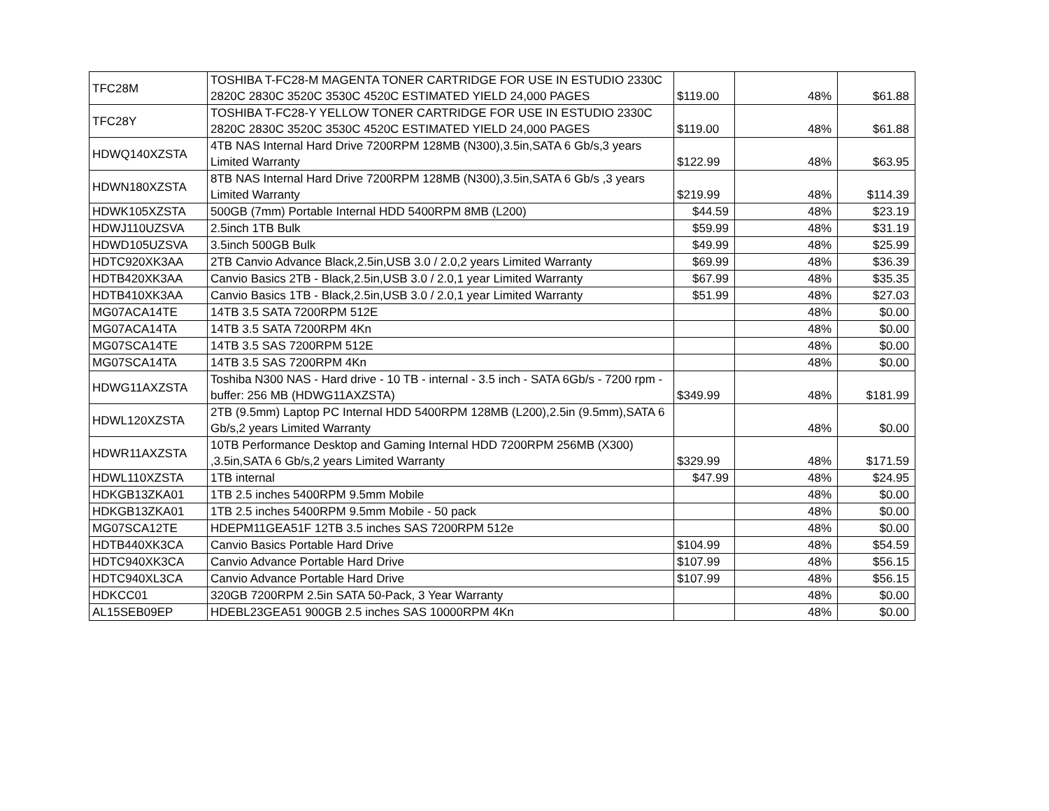| TFC28M | TOSHIBA T-FC28-M MAGENTA TONER CARTRIDGE FOR USE IN ESTUDIO 2330C 2820C 2830C 3520C 3530C 4520C ESTIMATED YIELD 24,000 PAGES | $119.00 | 48% | $61.88 |
| TFC28Y | TOSHIBA T-FC28-Y YELLOW TONER CARTRIDGE FOR USE IN ESTUDIO 2330C 2820C 2830C 3520C 3530C 4520C ESTIMATED YIELD 24,000 PAGES | $119.00 | 48% | $61.88 |
| HDWQ140XZSTA | 4TB NAS Internal Hard Drive 7200RPM 128MB (N300),3.5in,SATA 6 Gb/s,3 years Limited Warranty | $122.99 | 48% | $63.95 |
| HDWN180XZSTA | 8TB NAS Internal Hard Drive 7200RPM 128MB (N300),3.5in,SATA 6 Gb/s ,3 years Limited Warranty | $219.99 | 48% | $114.39 |
| HDWK105XZSTA | 500GB (7mm) Portable Internal HDD 5400RPM 8MB (L200) | $44.59 | 48% | $23.19 |
| HDWJ110UZSVA | 2.5inch 1TB Bulk | $59.99 | 48% | $31.19 |
| HDWD105UZSVA | 3.5inch 500GB Bulk | $49.99 | 48% | $25.99 |
| HDTC920XK3AA | 2TB Canvio Advance Black,2.5in,USB 3.0 / 2.0,2 years Limited Warranty | $69.99 | 48% | $36.39 |
| HDTB420XK3AA | Canvio Basics 2TB - Black,2.5in,USB 3.0 / 2.0,1 year Limited Warranty | $67.99 | 48% | $35.35 |
| HDTB410XK3AA | Canvio Basics 1TB - Black,2.5in,USB 3.0 / 2.0,1 year Limited Warranty | $51.99 | 48% | $27.03 |
| MG07ACA14TE | 14TB 3.5 SATA 7200RPM 512E | | 48% | $0.00 |
| MG07ACA14TA | 14TB 3.5 SATA 7200RPM 4Kn | | 48% | $0.00 |
| MG07SCA14TE | 14TB 3.5 SAS 7200RPM 512E | | 48% | $0.00 |
| MG07SCA14TA | 14TB 3.5 SAS 7200RPM 4Kn | | 48% | $0.00 |
| HDWG11AXZSTA | Toshiba N300 NAS - Hard drive - 10 TB - internal - 3.5 inch - SATA 6Gb/s - 7200 rpm - buffer: 256 MB (HDWG11AXZSTA) | $349.99 | 48% | $181.99 |
| HDWL120XZSTA | 2TB (9.5mm) Laptop PC Internal HDD 5400RPM 128MB (L200),2.5in (9.5mm),SATA 6 Gb/s,2 years Limited Warranty | | 48% | $0.00 |
| HDWR11AXZSTA | 10TB Performance Desktop and Gaming Internal HDD 7200RPM 256MB (X300) ,3.5in,SATA 6 Gb/s,2 years Limited Warranty | $329.99 | 48% | $171.59 |
| HDWL110XZSTA | 1TB internal | $47.99 | 48% | $24.95 |
| HDKGB13ZKA01 | 1TB 2.5 inches 5400RPM 9.5mm Mobile | | 48% | $0.00 |
| HDKGB13ZKA01 | 1TB 2.5 inches 5400RPM 9.5mm Mobile - 50 pack | | 48% | $0.00 |
| MG07SCA12TE | HDEPM11GEA51F 12TB 3.5 inches SAS 7200RPM 512e | | 48% | $0.00 |
| HDTB440XK3CA | Canvio Basics Portable Hard Drive | $104.99 | 48% | $54.59 |
| HDTC940XK3CA | Canvio Advance Portable Hard Drive | $107.99 | 48% | $56.15 |
| HDTC940XL3CA | Canvio Advance Portable Hard Drive | $107.99 | 48% | $56.15 |
| HDKCC01 | 320GB 7200RPM 2.5in SATA 50-Pack, 3 Year Warranty | | 48% | $0.00 |
| AL15SEB09EP | HDEBL23GEA51 900GB 2.5 inches SAS 10000RPM 4Kn | | 48% | $0.00 |